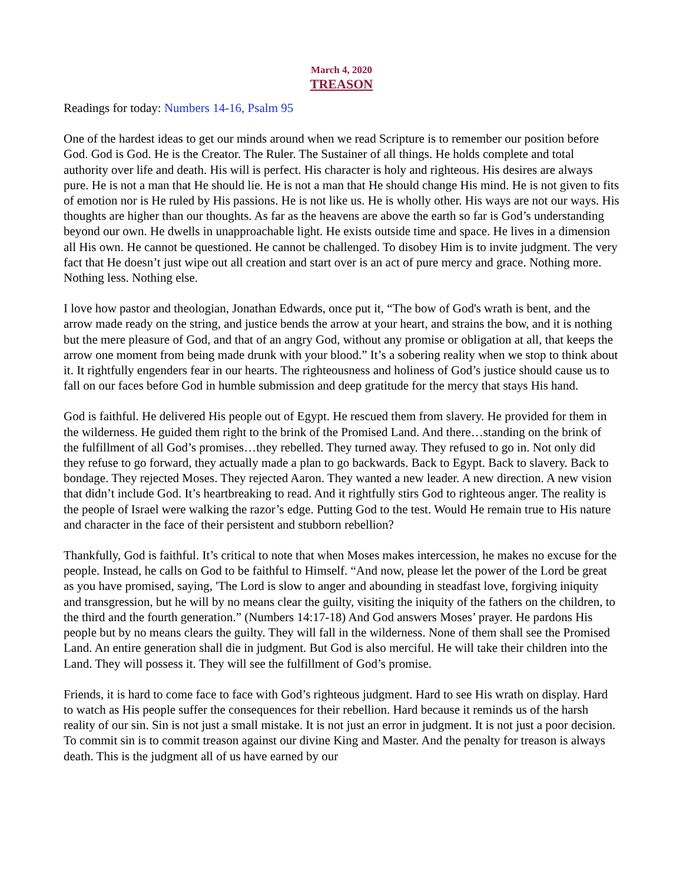March 4, 2020
TREASON
Readings for today: Numbers 14-16, Psalm 95
One of the hardest ideas to get our minds around when we read Scripture is to remember our position before God. God is God. He is the Creator. The Ruler. The Sustainer of all things. He holds complete and total authority over life and death. His will is perfect. His character is holy and righteous. His desires are always pure. He is not a man that He should lie. He is not a man that He should change His mind. He is not given to fits of emotion nor is He ruled by His passions. He is not like us. He is wholly other. His ways are not our ways. His thoughts are higher than our thoughts. As far as the heavens are above the earth so far is God’s understanding beyond our own. He dwells in unapproachable light. He exists outside time and space. He lives in a dimension all His own. He cannot be questioned. He cannot be challenged. To disobey Him is to invite judgment. The very fact that He doesn’t just wipe out all creation and start over is an act of pure mercy and grace. Nothing more. Nothing less. Nothing else.
I love how pastor and theologian, Jonathan Edwards, once put it, “The bow of God's wrath is bent, and the arrow made ready on the string, and justice bends the arrow at your heart, and strains the bow, and it is nothing but the mere pleasure of God, and that of an angry God, without any promise or obligation at all, that keeps the arrow one moment from being made drunk with your blood.” It’s a sobering reality when we stop to think about it. It rightfully engenders fear in our hearts. The righteousness and holiness of God’s justice should cause us to fall on our faces before God in humble submission and deep gratitude for the mercy that stays His hand.
God is faithful. He delivered His people out of Egypt. He rescued them from slavery. He provided for them in the wilderness. He guided them right to the brink of the Promised Land. And there…standing on the brink of the fulfillment of all God’s promises…they rebelled. They turned away. They refused to go in. Not only did they refuse to go forward, they actually made a plan to go backwards. Back to Egypt. Back to slavery. Back to bondage. They rejected Moses. They rejected Aaron. They wanted a new leader. A new direction. A new vision that didn’t include God. It’s heartbreaking to read. And it rightfully stirs God to righteous anger. The reality is the people of Israel were walking the razor’s edge. Putting God to the test. Would He remain true to His nature and character in the face of their persistent and stubborn rebellion?
Thankfully, God is faithful. It’s critical to note that when Moses makes intercession, he makes no excuse for the people. Instead, he calls on God to be faithful to Himself. “And now, please let the power of the Lord be great as you have promised, saying, 'The Lord is slow to anger and abounding in steadfast love, forgiving iniquity and transgression, but he will by no means clear the guilty, visiting the iniquity of the fathers on the children, to the third and the fourth generation.” (Numbers 14:17-18) And God answers Moses’ prayer. He pardons His people but by no means clears the guilty. They will fall in the wilderness. None of them shall see the Promised Land. An entire generation shall die in judgment. But God is also merciful. He will take their children into the Land. They will possess it. They will see the fulfillment of God’s promise.
Friends, it is hard to come face to face with God’s righteous judgment. Hard to see His wrath on display. Hard to watch as His people suffer the consequences for their rebellion. Hard because it reminds us of the harsh reality of our sin. Sin is not just a small mistake. It is not just an error in judgment. It is not just a poor decision. To commit sin is to commit treason against our divine King and Master. And the penalty for treason is always death. This is the judgment all of us have earned by our